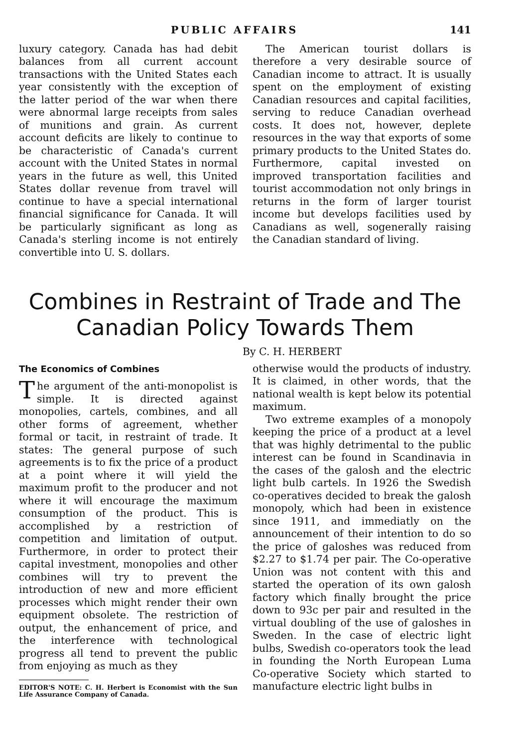PUBLIC AFFAIRS 141
luxury category. Canada has had debit balances from all current account transactions with the United States each year consistently with the exception of the latter period of the war when there were abnormal large receipts from sales of munitions and grain. As current account deficits are likely to continue to be characteristic of Canada's current account with the United States in normal years in the future as well, this United States dollar revenue from travel will continue to have a special international financial significance for Canada. It will be particularly significant as long as Canada's sterling income is not entirely convertible into U. S. dollars.
The American tourist dollars is therefore a very desirable source of Canadian income to attract. It is usually spent on the employment of existing Canadian resources and capital facilities, serving to reduce Canadian overhead costs. It does not, however, deplete resources in the way that exports of some primary products to the United States do. Furthermore, capital invested on improved transportation facilities and tourist accommodation not only brings in returns in the form of larger tourist income but develops facilities used by Canadians as well, sogenerally raising the Canadian standard of living.
Combines in Restraint of Trade and The Canadian Policy Towards Them
By C. H. HERBERT
The Economics of Combines
The argument of the anti-monopolist is simple. It is directed against monopolies, cartels, combines, and all other forms of agreement, whether formal or tacit, in restraint of trade. It states: The general purpose of such agreements is to fix the price of a product at a point where it will yield the maximum profit to the producer and not where it will encourage the maximum consumption of the product. This is accomplished by a restriction of competition and limitation of output. Furthermore, in order to protect their capital investment, monopolies and other combines will try to prevent the introduction of new and more efficient processes which might render their own equipment obsolete. The restriction of output, the enhancement of price, and the interference with technological progress all tend to prevent the public from enjoying as much as they
EDITOR'S NOTE: C. H. Herbert is Economist with the Sun Life Assurance Company of Canada.
otherwise would the products of industry. It is claimed, in other words, that the national wealth is kept below its potential maximum.
Two extreme examples of a monopoly keeping the price of a product at a level that was highly detrimental to the public interest can be found in Scandinavia in the cases of the galosh and the electric light bulb cartels. In 1926 the Swedish co-operatives decided to break the galosh monopoly, which had been in existence since 1911, and immediatly on the announcement of their intention to do so the price of galoshes was reduced from $2.27 to $1.74 per pair. The Co-operative Union was not content with this and started the operation of its own galosh factory which finally brought the price down to 93c per pair and resulted in the virtual doubling of the use of galoshes in Sweden. In the case of electric light bulbs, Swedish co-operators took the lead in founding the North European Luma Co-operative Society which started to manufacture electric light bulbs in